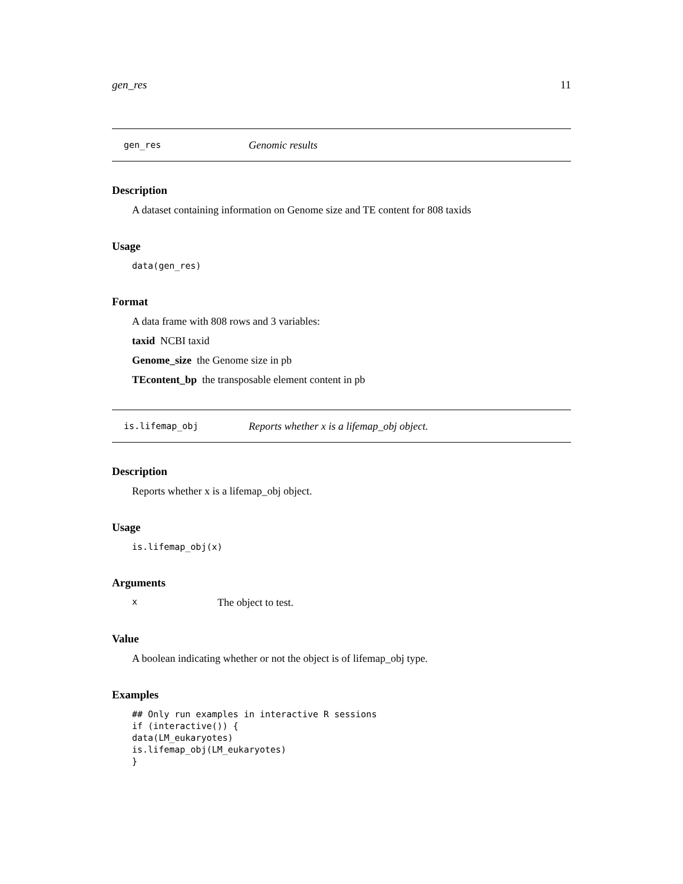gen_res 11
gen_res Genomic results
Description
A dataset containing information on Genome size and TE content for 808 taxids
Usage
data(gen_res)
Format
A data frame with 808 rows and 3 variables:
taxid NCBI taxid
Genome_size the Genome size in pb
TEcontent_bp the transposable element content in pb
is.lifemap_obj Reports whether x is a lifemap_obj object.
Description
Reports whether x is a lifemap_obj object.
Usage
is.lifemap_obj(x)
Arguments
x The object to test.
Value
A boolean indicating whether or not the object is of lifemap_obj type.
Examples
## Only run examples in interactive R sessions if (interactive()) { data(LM_eukaryotes) is.lifemap_obj(LM_eukaryotes) }